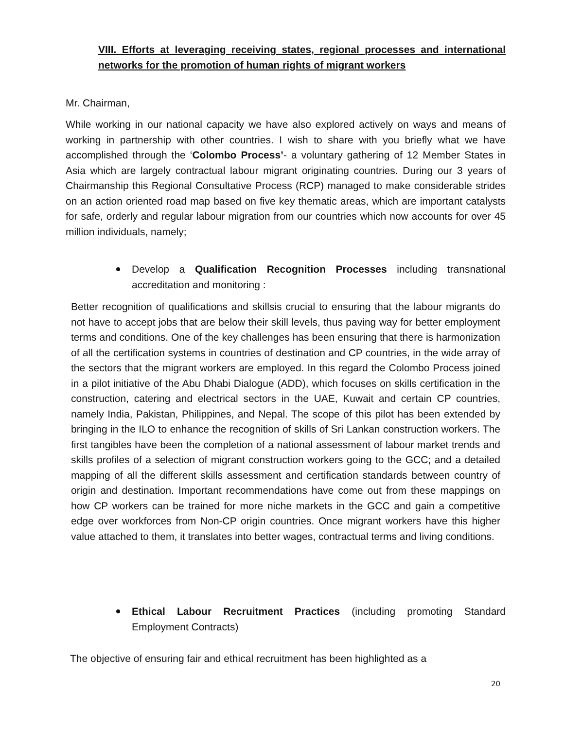VIII. Efforts at leveraging receiving states, regional processes and international networks for the promotion of human rights of migrant workers
Mr. Chairman,
While working in our national capacity we have also explored actively on ways and means of working in partnership with other countries. I wish to share with you briefly what we have accomplished through the ‘Colombo Process’- a voluntary gathering of 12 Member States in Asia which are largely contractual labour migrant originating countries. During our 3 years of Chairmanship this Regional Consultative Process (RCP) managed to make considerable strides on an action oriented road map based on five key thematic areas, which are important catalysts for safe, orderly and regular labour migration from our countries which now accounts for over 45 million individuals, namely;
Develop a Qualification Recognition Processes including transnational accreditation and monitoring :
Better recognition of qualifications and skillsis crucial to ensuring that the labour migrants do not have to accept jobs that are below their skill levels, thus paving way for better employment terms and conditions. One of the key challenges has been ensuring that there is harmonization of all the certification systems in countries of destination and CP countries, in the wide array of the sectors that the migrant workers are employed. In this regard the Colombo Process joined in a pilot initiative of the Abu Dhabi Dialogue (ADD), which focuses on skills certification in the construction, catering and electrical sectors in the UAE, Kuwait and certain CP countries, namely India, Pakistan, Philippines, and Nepal. The scope of this pilot has been extended by bringing in the ILO to enhance the recognition of skills of Sri Lankan construction workers. The first tangibles have been the completion of a national assessment of labour market trends and skills profiles of a selection of migrant construction workers going to the GCC; and a detailed mapping of all the different skills assessment and certification standards between country of origin and destination. Important recommendations have come out from these mappings on how CP workers can be trained for more niche markets in the GCC and gain a competitive edge over workforces from Non-CP origin countries. Once migrant workers have this higher value attached to them, it translates into better wages, contractual terms and living conditions.
Ethical Labour Recruitment Practices (including promoting Standard Employment Contracts)
The objective of ensuring fair and ethical recruitment has been highlighted as a
20